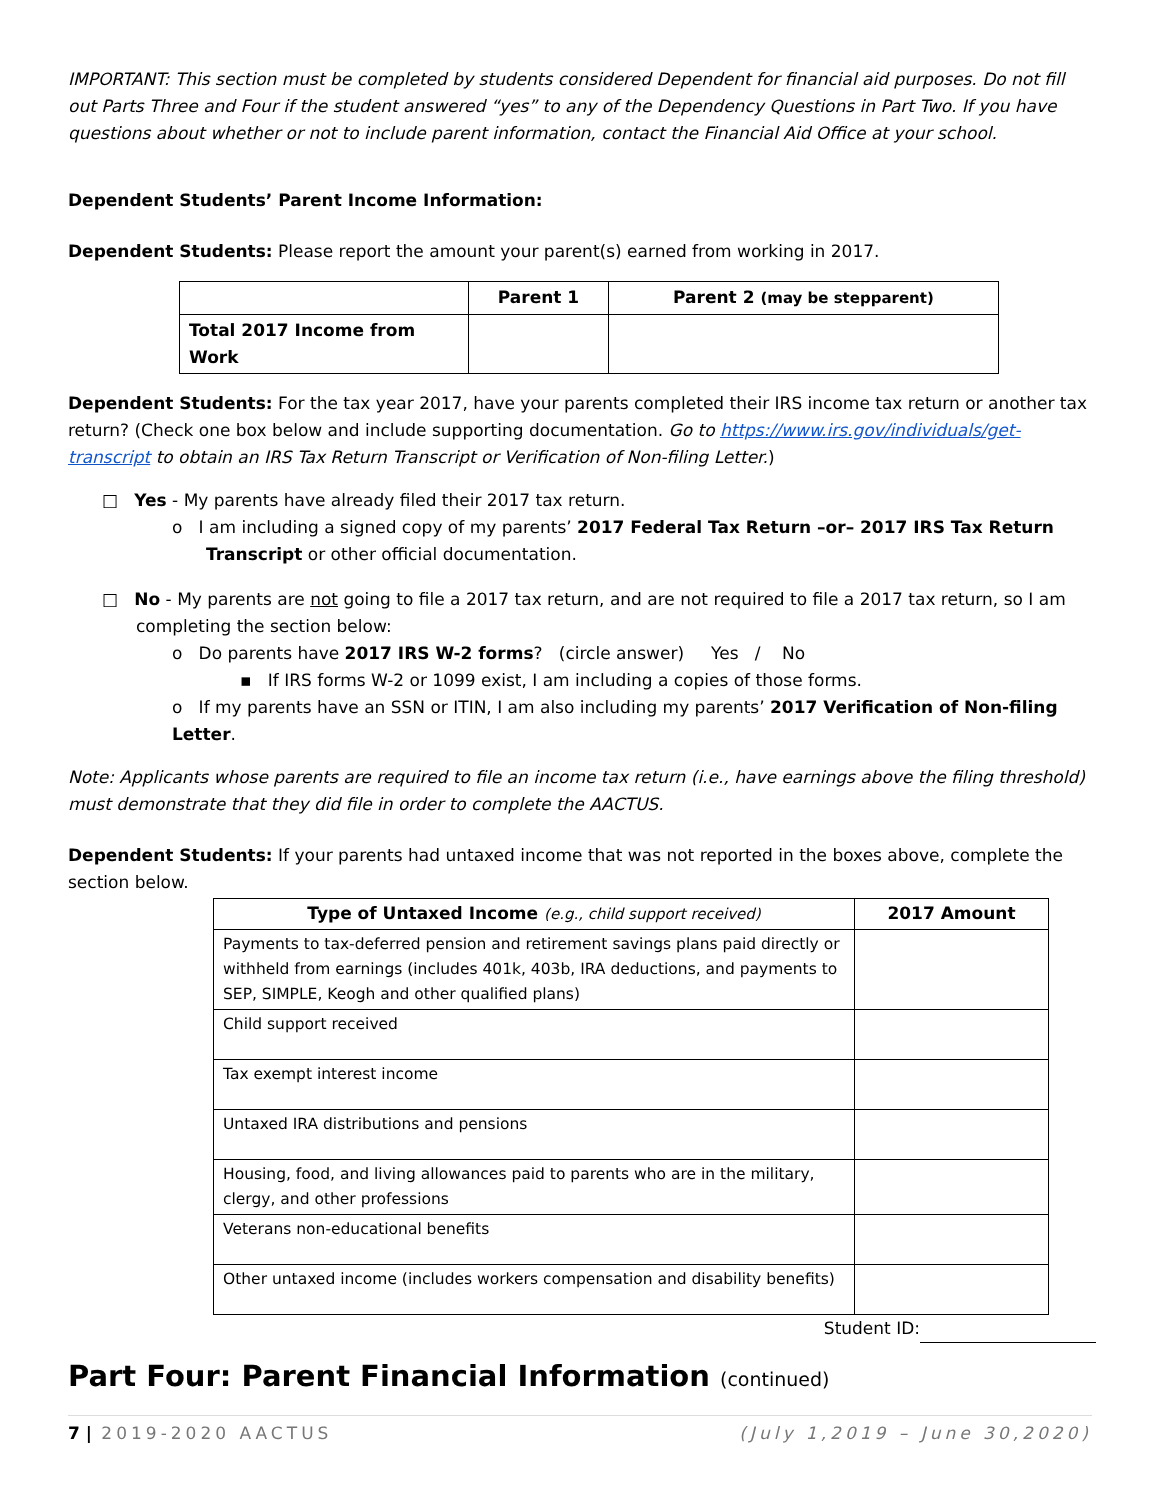IMPORTANT: This section must be completed by students considered Dependent for financial aid purposes. Do not fill out Parts Three and Four if the student answered “yes” to any of the Dependency Questions in Part Two. If you have questions about whether or not to include parent information, contact the Financial Aid Office at your school.
Dependent Students’ Parent Income Information:
Dependent Students: Please report the amount your parent(s) earned from working in 2017.
| | Parent 1 | Parent 2 (may be stepparent) |
| --- | --- | --- |
| Total 2017 Income from Work | | |
Dependent Students: For the tax year 2017, have your parents completed their IRS income tax return or another tax return? (Check one box below and include supporting documentation. Go to https://www.irs.gov/individuals/get-transcript to obtain an IRS Tax Return Transcript or Verification of Non-filing Letter.)
□ Yes - My parents have already filed their 2017 tax return.
o I am including a signed copy of my parents’ 2017 Federal Tax Return –or– 2017 IRS Tax Return Transcript or other official documentation.
□ No - My parents are not going to file a 2017 tax return, and are not required to file a 2017 tax return, so I am completing the section below:
o Do parents have 2017 IRS W-2 forms? (circle answer) Yes / No
▪ If IRS forms W-2 or 1099 exist, I am including a copies of those forms.
o If my parents have an SSN or ITIN, I am also including my parents’ 2017 Verification of Non-filing Letter.
Note: Applicants whose parents are required to file an income tax return (i.e., have earnings above the filing threshold) must demonstrate that they did file in order to complete the AACTUS.
Dependent Students: If your parents had untaxed income that was not reported in the boxes above, complete the section below.
| Type of Untaxed Income (e.g., child support received) | 2017 Amount |
| --- | --- |
| Payments to tax-deferred pension and retirement savings plans paid directly or withheld from earnings (includes 401k, 403b, IRA deductions, and payments to SEP, SIMPLE, Keogh and other qualified plans) | |
| Child support received | |
| Tax exempt interest income | |
| Untaxed IRA distributions and pensions | |
| Housing, food, and living allowances paid to parents who are in the military, clergy, and other professions | |
| Veterans non-educational benefits | |
| Other untaxed income (includes workers compensation and disability benefits) | |
Student ID:
Part Four: Parent Financial Information (continued)
7 | 2019-2020 AACTUS (July 1,2019 – June 30,2020)